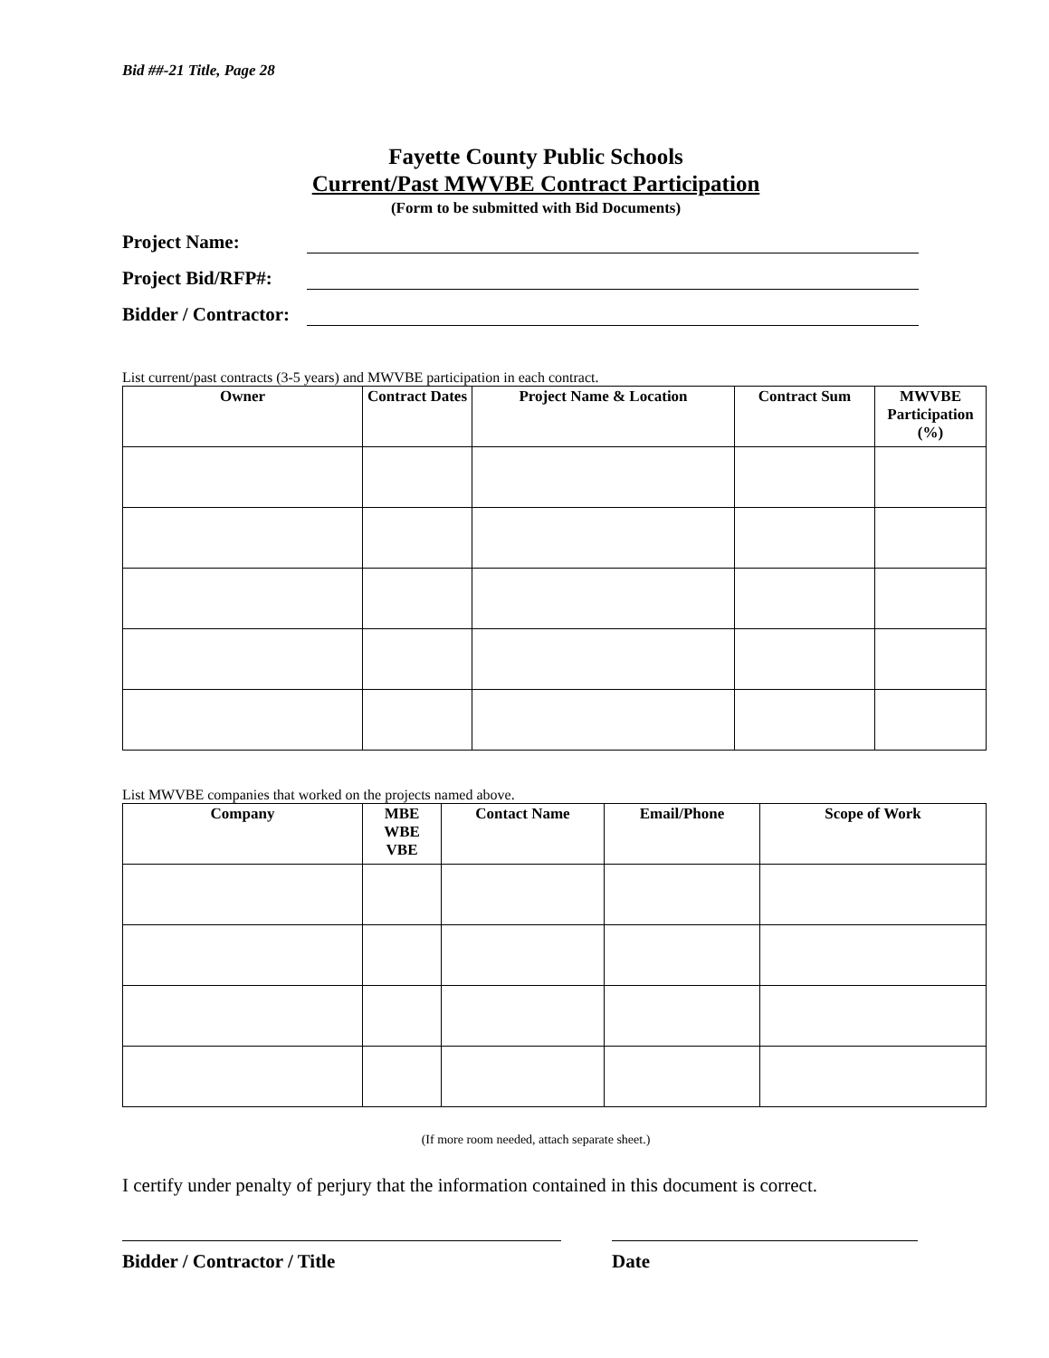Bid ##-21 Title, Page 28
Fayette County Public Schools
Current/Past MWVBE Contract Participation
(Form to be submitted with Bid Documents)
Project Name:
Project Bid/RFP#:
Bidder / Contractor:
List current/past contracts (3-5 years) and MWVBE participation in each contract.
| Owner | Contract Dates | Project Name & Location | Contract Sum | MWVBE Participation (%) |
| --- | --- | --- | --- | --- |
List MWVBE companies that worked on the projects named above.
| Company | MBE WBE VBE | Contact Name | Email/Phone | Scope of Work |
| --- | --- | --- | --- | --- |
(If more room needed, attach separate sheet.)
I certify under penalty of perjury that the information contained in this document is correct.
Bidder / Contractor / Title Date